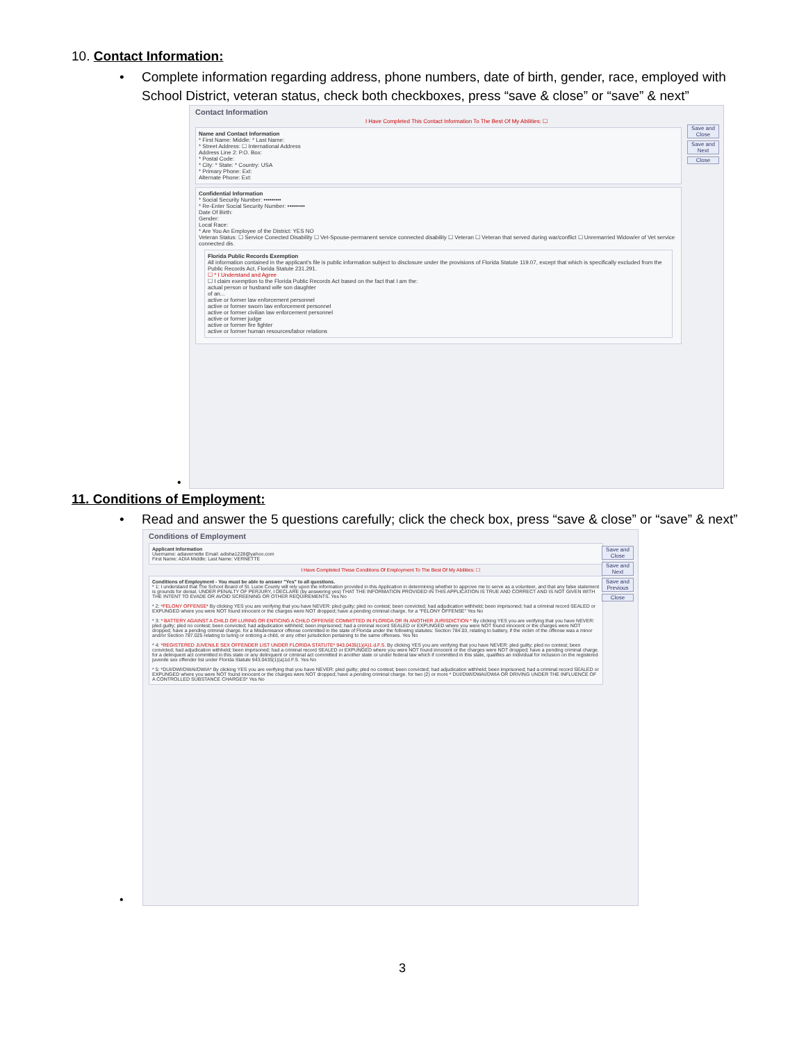10. Contact Information:
• Complete information regarding address, phone numbers, date of birth, gender, race, employed with School District, veteran status, check both checkboxes, press “save & close” or “save” & next”
Contact Information
I Have Completed This Contact Information To The Best Of My Abilities: ☐
Save and Close
Save and Next
Close
Name and Contact Information
* First Name: Middle: * Last Name:
* Street Address: ☐ International Address
Address Line 2: P.O. Box:
* Postal Code:
* City: * State: * Country: USA
* Primary Phone: Ext:
Alternate Phone: Ext:
Confidential Information
* Social Security Number: •••••••••
* Re-Enter Social Security Number: •••••••••
Date Of Birth:
Gender:
Local Race:
* Are You An Employee of the District: YES NO
Veteran Status: ☐ Service Conected Disability ☐ Vet-Spouse-permanent service connected disability ☐ Veteran ☐ Veteran that served during war/conflict ☐ Unremarried Widow/er of Vet service connected dis.
Florida Public Records Exemption
All information contained in the applicant's file is public information subject to disclosure under the provisions of Florida Statute 119.07, except that which is specifically excluded from the Public Records Act, Florida Statute 231.291.
☐ * I Understand and Agree
☐ I claim exemption to the Florida Public Records Act based on the fact that I am the:
actual person or husband wife son daughter
of an...
active or former law enforcement personnel
active or former sworn law enforcement personnel
active or former civilian law enforcement personnel
active or former judge
active or former fire fighter
active or former human resources/labor relations
•
11. Conditions of Employment:
• Read and answer the 5 questions carefully; click the check box, press “save & close” or “save” & next”
Conditions of Employment
Save and Close
Save and Next
Save and Previous
Close
Applicant Information
Username: adiavernette Email: adisha1228@yahoo.com
First Name: ADIA Middle: Last Name: VERNETTE
I Have Completed These Conditions Of Employment To The Best Of My Abilities: ☐
Conditions of Employment - You must be able to answer "Yes" to all questions.
* 1: I understand that The School Board of St. Lucie County will rely upon the information provided in this Application in determining whether to approve me to serve as a volunteer, and that any false statement is grounds for denial. UNDER PENALTY OF PERJURY, I DECLARE (by answering yes) THAT THE INFORMATION PROVIDED IN THIS APPLICATION IS TRUE AND CORRECT AND IS NOT GIVEN WITH THE INTENT TO EVADE OR AVOID SCREENING OR OTHER REQUIREMENTS. Yes No
* 2: *FELONY OFFENSE* By clicking YES you are verifying that you have NEVER: pled guilty; pled no contest; been convicted; had adjudication withheld; been imprisoned; had a criminal record SEALED or EXPUNGED where you were NOT found innocent or the charges were NOT dropped; have a pending criminal charge. for a "FELONY OFFENSE" Yes No
* 3: * BATTERY AGAINST A CHILD OR LURING OR ENTICING A CHILD OFFENSE COMMITTED IN FLORIDA OR IN ANOTHER JURISDICTION * By clicking YES you are verifying that you have NEVER: pled guilty; pled no contest; been convicted; had adjudication withheld; been imprisoned; had a criminal record SEALED or EXPUNGED where you were NOT found innocent or the charges were NOT dropped; have a pending criminal charge. for a Misdemeanor offense committed in the state of Florida under the following statutes: Section 784.03, relating to battery, if the victim of the offense was a minor and/or Section 787.025 relating to luring or enticing a child, or any other jurisdiction pertaining to the same offenses. Yes No
* 4: *REGISTERED JUVENILE SEX OFFENDER LIST UNDER FLORIDA STATUTE* 943.0435(1)(A)1.d.F.S. By clicking YES you are verifying that you have NEVER: pled guilty; pled no contest; been convicted; had adjudication withheld; been imprisoned; had a criminal record SEALED or EXPUNGED where you were NOT found innocent or the charges were NOT dropped; have a pending criminal charge. for a delinquent act committed in this state or any delinquent or criminal act committed in another state or under federal law which if committed in this state, qualifies an individual for inclusion on the registered juvenile sex offender list under Florida Statute 943.0435(1)(a)1d.F.S. Yes No
* 5: *DUI/DWI/DWAI/DWIA* By clicking YES you are verifying that you have NEVER: pled guilty; pled no contest; been convicted; had adjudication withheld; been imprisoned; had a criminal record SEALED or EXPUNGED where you were NOT found innocent or the charges were NOT dropped; have a pending criminal charge. for two (2) or more * DUI/DWI/DWAI/DWIA OR DRIVING UNDER THE INFLUENCE OF A CONTROLLED SUBSTANCE CHARGES* Yes No
•
3